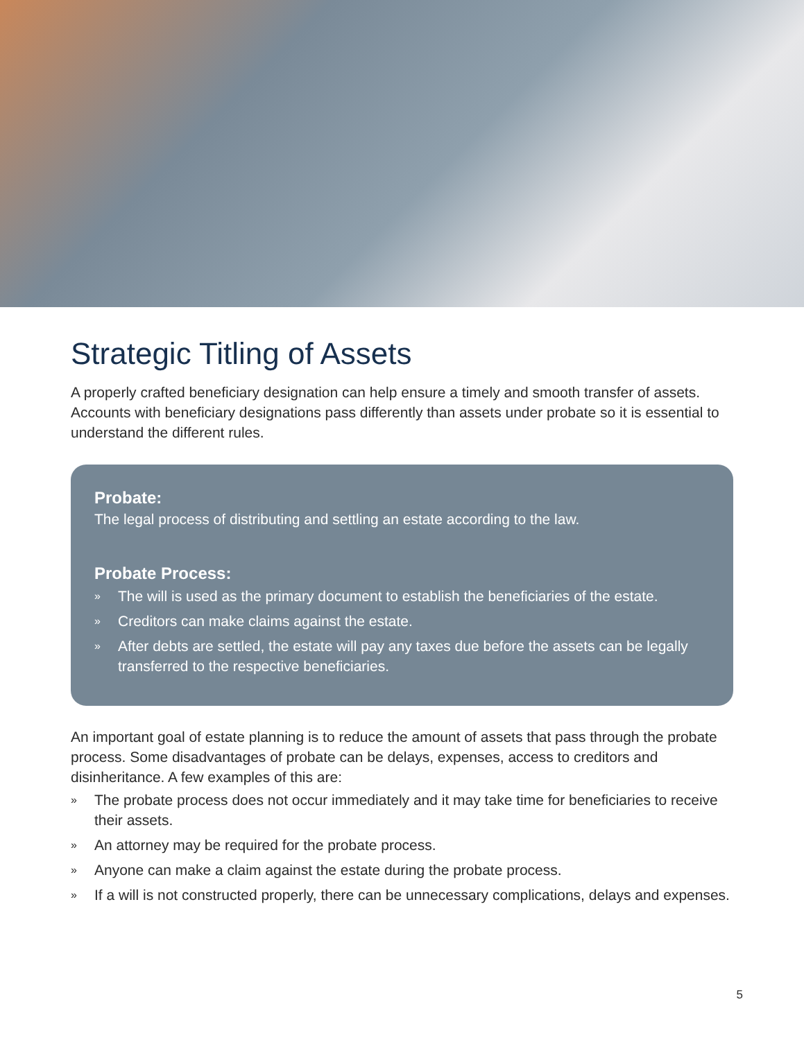Strategic Titling of Assets
A properly crafted beneficiary designation can help ensure a timely and smooth transfer of assets. Accounts with beneficiary designations pass differently than assets under probate so it is essential to understand the different rules.
Probate:
The legal process of distributing and settling an estate according to the law.
Probate Process:
» The will is used as the primary document to establish the beneficiaries of the estate.
» Creditors can make claims against the estate.
» After debts are settled, the estate will pay any taxes due before the assets can be legally transferred to the respective beneficiaries.
An important goal of estate planning is to reduce the amount of assets that pass through the probate process. Some disadvantages of probate can be delays, expenses, access to creditors and disinheritance. A few examples of this are:
» The probate process does not occur immediately and it may take time for beneficiaries to receive their assets.
» An attorney may be required for the probate process.
» Anyone can make a claim against the estate during the probate process.
» If a will is not constructed properly, there can be unnecessary complications, delays and expenses.
5